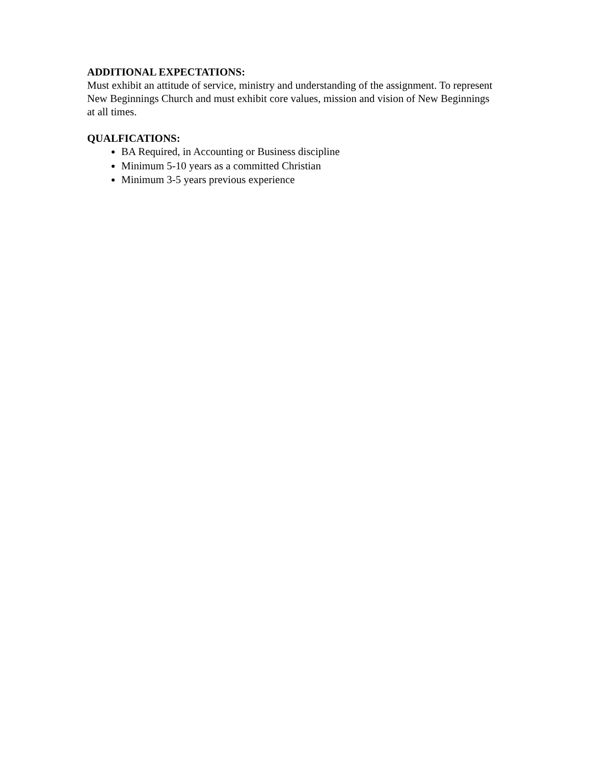ADDITIONAL EXPECTATIONS:
Must exhibit an attitude of service, ministry and understanding of the assignment. To represent New Beginnings Church and must exhibit core values, mission and vision of New Beginnings at all times.
QUALFICATIONS:
BA Required, in Accounting or Business discipline
Minimum 5-10 years as a committed Christian
Minimum 3-5 years previous experience